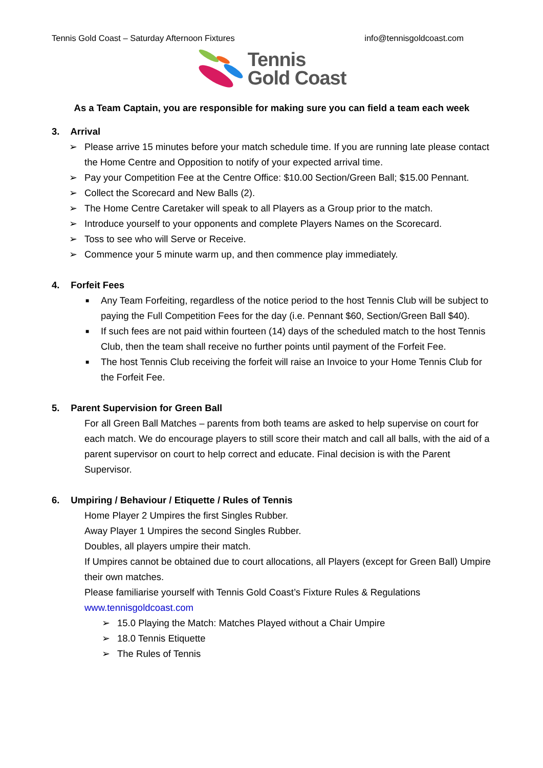Tennis Gold Coast – Saturday Afternoon Fixtures info@tennisgoldcoast.com
Tennis
Gold Coast
As a Team Captain, you are responsible for making sure you can field a team each week
3. Arrival
➢ Please arrive 15 minutes before your match schedule time. If you are running late please contact the Home Centre and Opposition to notify of your expected arrival time.
➢ Pay your Competition Fee at the Centre Office: $10.00 Section/Green Ball; $15.00 Pennant.
➢ Collect the Scorecard and New Balls (2).
➢ The Home Centre Caretaker will speak to all Players as a Group prior to the match.
➢ Introduce yourself to your opponents and complete Players Names on the Scorecard.
➢ Toss to see who will Serve or Receive.
➢ Commence your 5 minute warm up, and then commence play immediately.
4. Forfeit Fees
■ Any Team Forfeiting, regardless of the notice period to the host Tennis Club will be subject to paying the Full Competition Fees for the day (i.e. Pennant $60, Section/Green Ball $40).
■ If such fees are not paid within fourteen (14) days of the scheduled match to the host Tennis Club, then the team shall receive no further points until payment of the Forfeit Fee.
■ The host Tennis Club receiving the forfeit will raise an Invoice to your Home Tennis Club for the Forfeit Fee.
5. Parent Supervision for Green Ball
For all Green Ball Matches – parents from both teams are asked to help supervise on court for each match. We do encourage players to still score their match and call all balls, with the aid of a parent supervisor on court to help correct and educate. Final decision is with the Parent Supervisor.
6. Umpiring / Behaviour / Etiquette / Rules of Tennis
Home Player 2 Umpires the first Singles Rubber.
Away Player 1 Umpires the second Singles Rubber.
Doubles, all players umpire their match.
If Umpires cannot be obtained due to court allocations, all Players (except for Green Ball) Umpire their own matches.
Please familiarise yourself with Tennis Gold Coast’s Fixture Rules & Regulations
www.tennisgoldcoast.com
➢ 15.0 Playing the Match: Matches Played without a Chair Umpire
➢ 18.0 Tennis Etiquette
➢ The Rules of Tennis